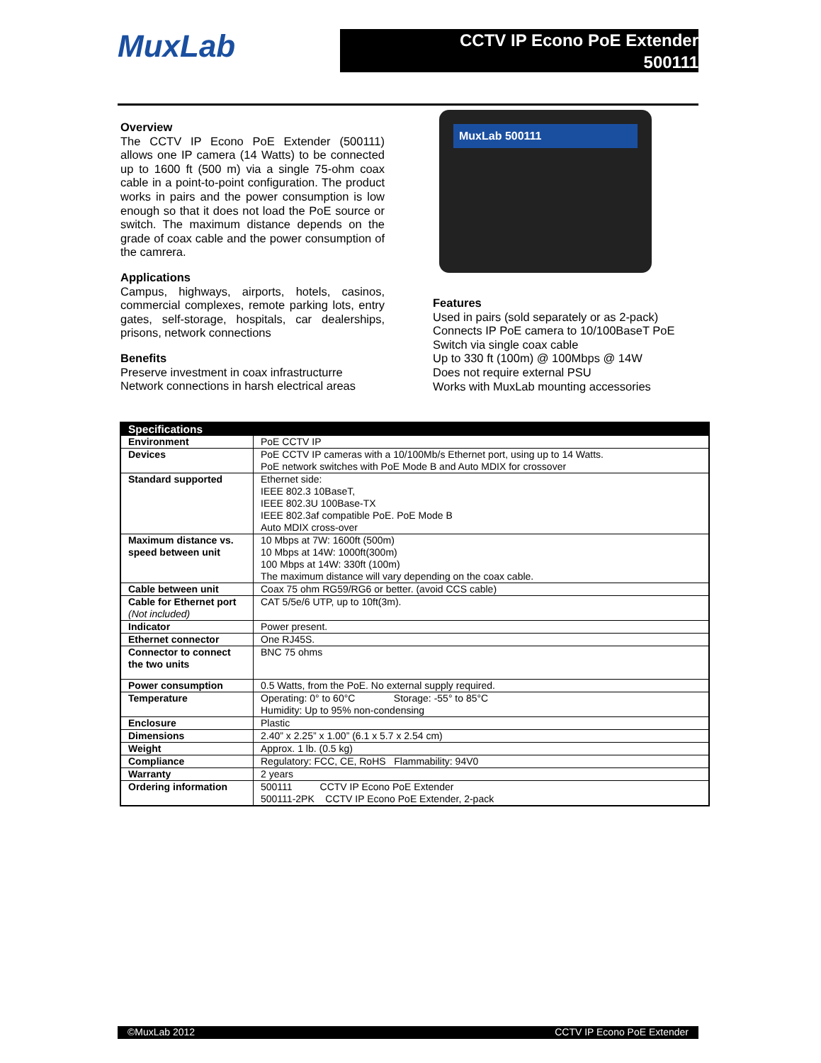MuxLab
CCTV IP Econo PoE Extender
500111
Overview
The CCTV IP Econo PoE Extender (500111) allows one IP camera (14 Watts) to be connected up to 1600 ft (500 m) via a single 75-ohm coax cable in a point-to-point configuration. The product works in pairs and the power consumption is low enough so that it does not load the PoE source or switch. The maximum distance depends on the grade of coax cable and the power consumption of the camrera.
Applications
Campus, highways, airports, hotels, casinos, commercial complexes, remote parking lots, entry gates, self-storage, hospitals, car dealerships, prisons, network connections
Benefits
Preserve investment in coax infrastructurre
Network connections in harsh electrical areas
MuxLab 500111
Features
Used in pairs (sold separately or as 2-pack)
Connects IP PoE camera to 10/100BaseT PoE Switch via single coax cable
Up to 330 ft (100m) @ 100Mbps @ 14W
Does not require external PSU
Works with MuxLab mounting accessories
| Specifications | |
| --- | --- |
| Environment | PoE CCTV IP |
| Devices | PoE CCTV IP cameras with a 10/100Mb/s Ethernet port, using up to 14 Watts. PoE network switches with PoE Mode B and Auto MDIX for crossover |
| Standard supported | Ethernet side: IEEE 802.3 10BaseT, IEEE 802.3U 100Base-TX IEEE 802.3af compatible PoE. PoE Mode B Auto MDIX cross-over |
| Maximum distance vs. speed between unit | 10 Mbps at 7W: 1600ft (500m) 10 Mbps at 14W: 1000ft(300m) 100 Mbps at 14W: 330ft (100m) The maximum distance will vary depending on the coax cable. |
| Cable between unit | Coax 75 ohm RG59/RG6 or better. (avoid CCS cable) |
| Cable for Ethernet port (Not included) | CAT 5/5e/6 UTP, up to 10ft(3m). |
| Indicator | Power present. |
| Ethernet connector | One RJ45S. |
| Connector to connect the two units | BNC 75 ohms |
| Power consumption | 0.5 Watts, from the PoE. No external supply required. |
| Temperature | Operating: 0° to 60°C Storage: -55° to 85°C Humidity: Up to 95% non-condensing |
| Enclosure | Plastic |
| Dimensions | 2.40” x 2.25” x 1.00” (6.1 x 5.7 x 2.54 cm) |
| Weight | Approx. 1 lb. (0.5 kg) |
| Compliance | Regulatory: FCC, CE, RoHS Flammability: 94V0 |
| Warranty | 2 years |
| Ordering information | 500111 CCTV IP Econo PoE Extender 500111-2PK CCTV IP Econo PoE Extender, 2-pack |
©MuxLab 2012 CCTV IP Econo PoE Extender